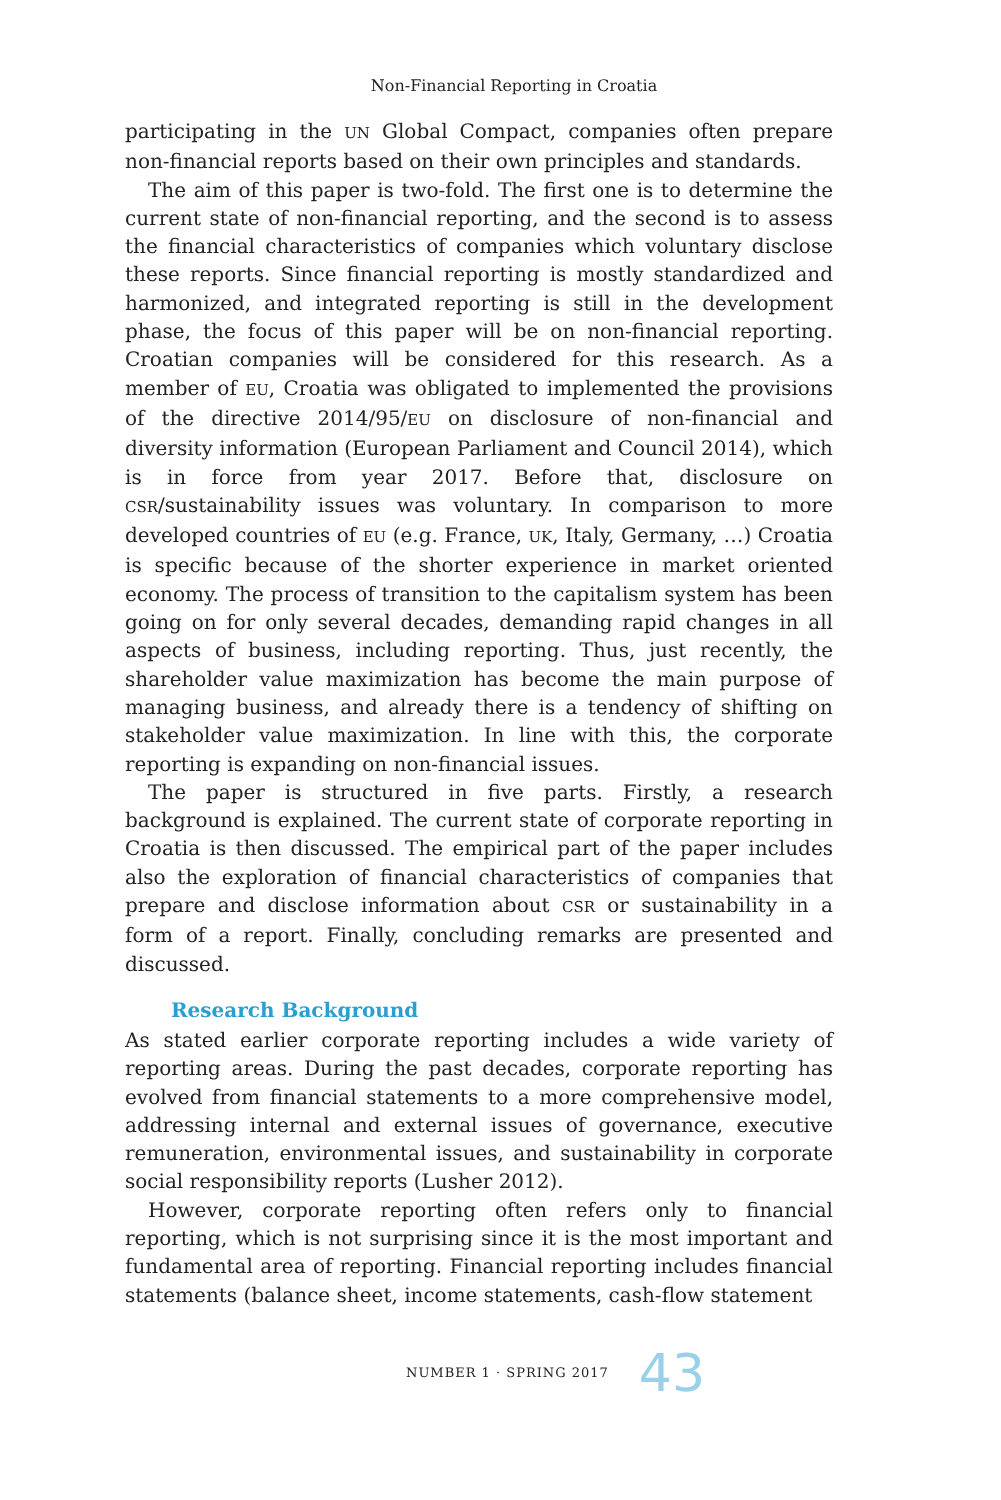Non-Financial Reporting in Croatia
participating in the UN Global Compact, companies often prepare non-financial reports based on their own principles and standards.
The aim of this paper is two-fold. The first one is to determine the current state of non-financial reporting, and the second is to assess the financial characteristics of companies which voluntary disclose these reports. Since financial reporting is mostly standardized and harmonized, and integrated reporting is still in the development phase, the focus of this paper will be on non-financial reporting. Croatian companies will be considered for this research. As a member of EU, Croatia was obligated to implemented the provisions of the directive 2014/95/EU on disclosure of non-financial and diversity information (European Parliament and Council 2014), which is in force from year 2017. Before that, disclosure on CSR/sustainability issues was voluntary. In comparison to more developed countries of EU (e.g. France, UK, Italy, Germany, …) Croatia is specific because of the shorter experience in market oriented economy. The process of transition to the capitalism system has been going on for only several decades, demanding rapid changes in all aspects of business, including reporting. Thus, just recently, the shareholder value maximization has become the main purpose of managing business, and already there is a tendency of shifting on stakeholder value maximization. In line with this, the corporate reporting is expanding on non-financial issues.
The paper is structured in five parts. Firstly, a research background is explained. The current state of corporate reporting in Croatia is then discussed. The empirical part of the paper includes also the exploration of financial characteristics of companies that prepare and disclose information about CSR or sustainability in a form of a report. Finally, concluding remarks are presented and discussed.
Research Background
As stated earlier corporate reporting includes a wide variety of reporting areas. During the past decades, corporate reporting has evolved from financial statements to a more comprehensive model, addressing internal and external issues of governance, executive remuneration, environmental issues, and sustainability in corporate social responsibility reports (Lusher 2012).
However, corporate reporting often refers only to financial reporting, which is not surprising since it is the most important and fundamental area of reporting. Financial reporting includes financial statements (balance sheet, income statements, cash-flow statement
NUMBER 1 · SPRING 2017 43